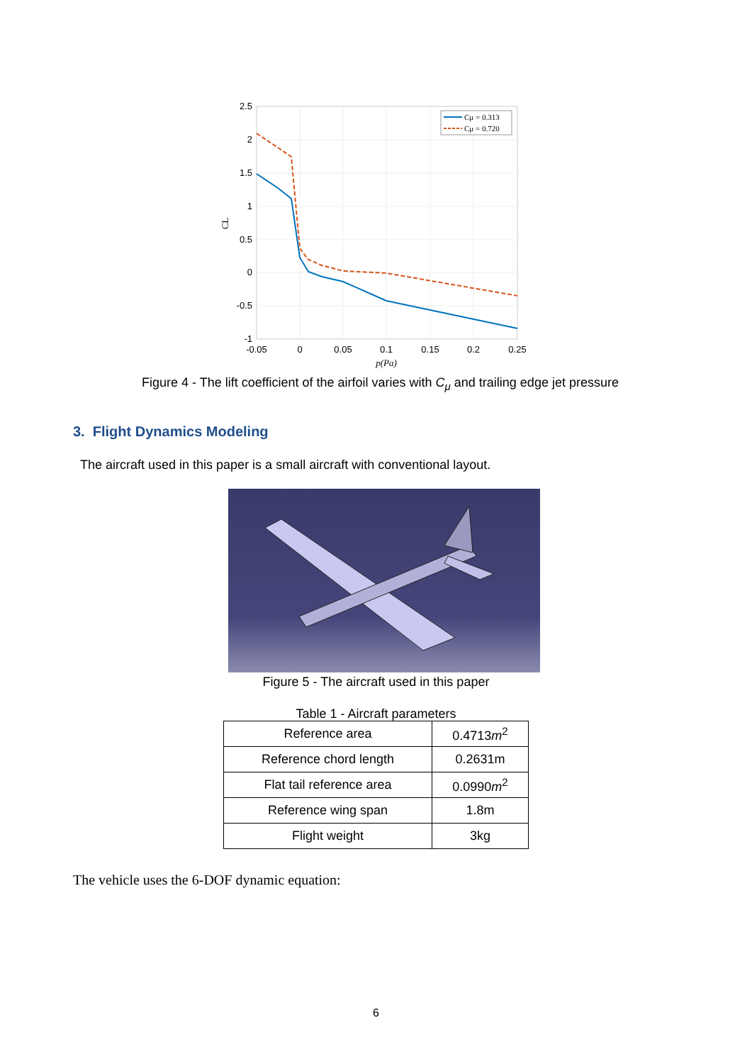2.5
2
1.5
1
0.5
0
-0.5
-1
-0.05
0
0.05
0.1
0.15
0.2
0.25
p(Pa)
CL
Cμ = 0.313
Cμ = 0.720
Figure 4 - The lift coefficient of the airfoil varies with C<sub>μ</sub> and trailing edge jet pressure
3. Flight Dynamics Modeling
The aircraft used in this paper is a small aircraft with conventional layout.
Figure 5 - The aircraft used in this paper
Table 1 - Aircraft parameters
| Reference area | 0.4713 m<sup>2</sup> |
| Reference chord length | 0.2631m |
| Flat tail reference area | 0.0990 m<sup>2</sup> |
| Reference wing span | 1.8m |
| Flight weight | 3kg |
The vehicle uses the 6-DOF dynamic equation:
6